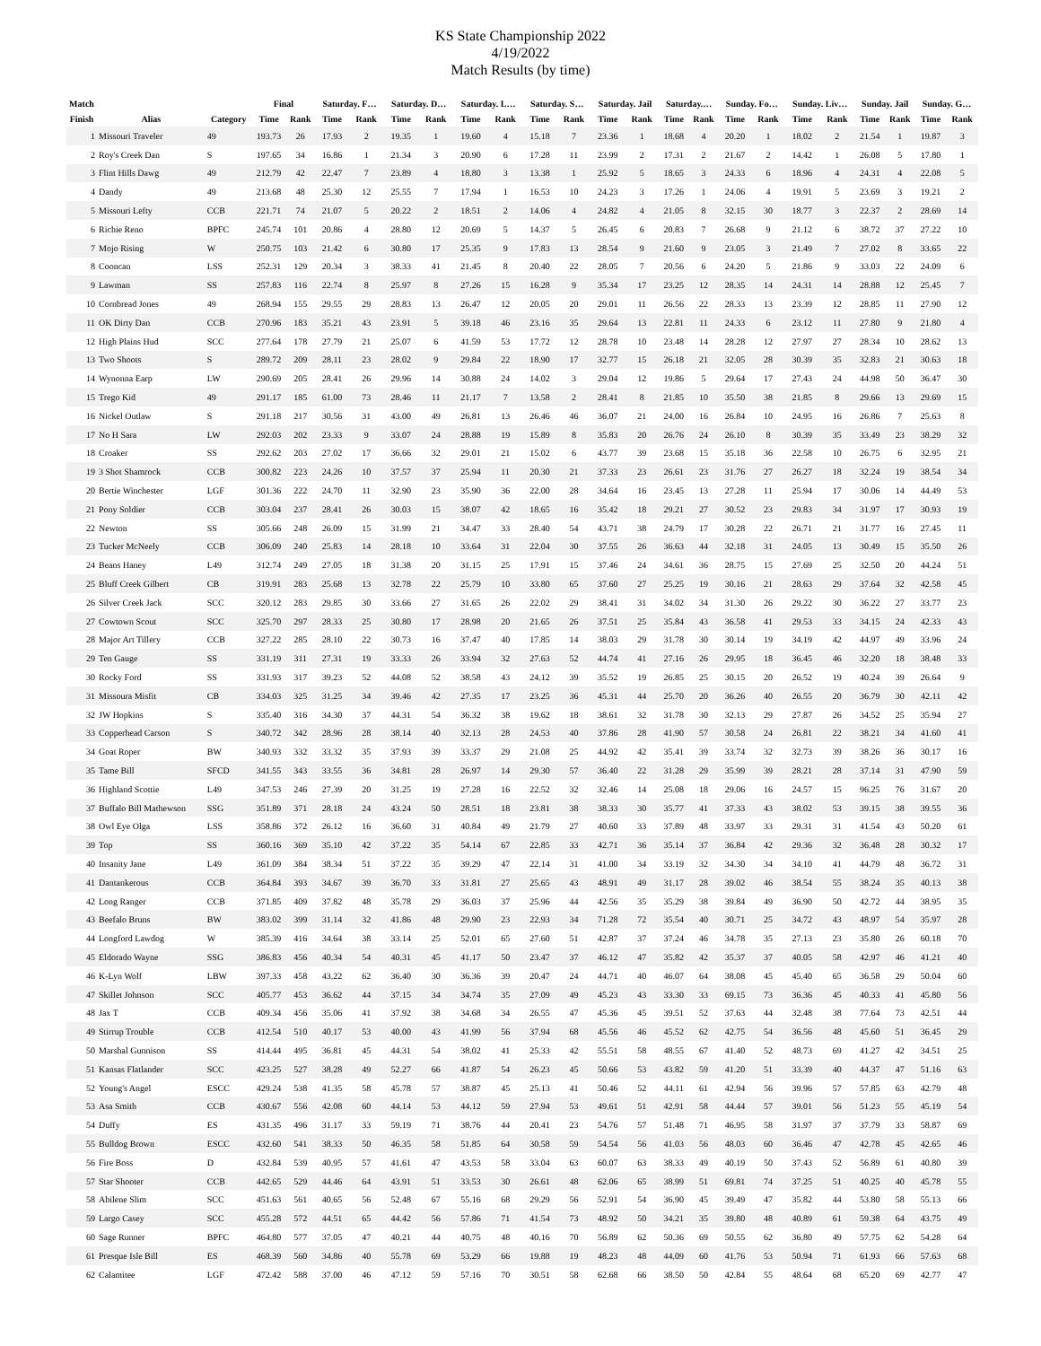KS State Championship 2022
4/19/2022
Match Results (by time)
| Match | | | Final | | Saturday. F… | | Saturday. D… | | Saturday. L… | | Saturday. S… | | Saturday. Jail | | Saturday.… | | Sunday. Fo… | | Sunday. Liv… | | Sunday. Jail | | Sunday. G… | |
| --- | --- | --- | --- | --- | --- | --- | --- | --- | --- | --- | --- | --- | --- | --- | --- | --- | --- | --- | --- | --- | --- | --- | --- | --- |
| Finish | Alias | Category | Time | Rank | Time | Rank | Time | Rank | Time | Rank | Time | Rank | Time | Rank | Time | Rank | Time | Rank | Time | Rank | Time | Rank | Time | Rank |
| 1 | Missouri Traveler | 49 | 193.73 | 26 | 17.93 | 2 | 19.35 | 1 | 19.60 | 4 | 15.18 | 7 | 23.36 | 1 | 18.68 | 4 | 20.20 | 1 | 18.02 | 2 | 21.54 | 1 | 19.87 | 3 |
| 2 | Roy's Creek Dan | S | 197.65 | 34 | 16.86 | 1 | 21.34 | 3 | 20.90 | 6 | 17.28 | 11 | 23.99 | 2 | 17.31 | 2 | 21.67 | 2 | 14.42 | 1 | 26.08 | 5 | 17.80 | 1 |
| 3 | Flint Hills Dawg | 49 | 212.79 | 42 | 22.47 | 7 | 23.89 | 4 | 18.80 | 3 | 13.38 | 1 | 25.92 | 5 | 18.65 | 3 | 24.33 | 6 | 18.96 | 4 | 24.31 | 4 | 22.08 | 5 |
| 4 | Dandy | 49 | 213.68 | 48 | 25.30 | 12 | 25.55 | 7 | 17.94 | 1 | 16.53 | 10 | 24.23 | 3 | 17.26 | 1 | 24.06 | 4 | 19.91 | 5 | 23.69 | 3 | 19.21 | 2 |
| 5 | Missouri Lefty | CCB | 221.71 | 74 | 21.07 | 5 | 20.22 | 2 | 18.51 | 2 | 14.06 | 4 | 24.82 | 4 | 21.05 | 8 | 32.15 | 30 | 18.77 | 3 | 22.37 | 2 | 28.69 | 14 |
| 6 | Richie Reno | BPFC | 245.74 | 101 | 20.86 | 4 | 28.80 | 12 | 20.69 | 5 | 14.37 | 5 | 26.45 | 6 | 20.83 | 7 | 26.68 | 9 | 21.12 | 6 | 38.72 | 37 | 27.22 | 10 |
| 7 | Mojo Rising | W | 250.75 | 103 | 21.42 | 6 | 30.80 | 17 | 25.35 | 9 | 17.83 | 13 | 28.54 | 9 | 21.60 | 9 | 23.05 | 3 | 21.49 | 7 | 27.02 | 8 | 33.65 | 22 |
| 8 | Cooncan | LSS | 252.31 | 129 | 20.34 | 3 | 38.33 | 41 | 21.45 | 8 | 20.40 | 22 | 28.05 | 7 | 20.56 | 6 | 24.20 | 5 | 21.86 | 9 | 33.03 | 22 | 24.09 | 6 |
| 9 | Lawman | SS | 257.83 | 116 | 22.74 | 8 | 25.97 | 8 | 27.26 | 15 | 16.28 | 9 | 35.34 | 17 | 23.25 | 12 | 28.35 | 14 | 24.31 | 14 | 28.88 | 12 | 25.45 | 7 |
| 10 | Cornbread Jones | 49 | 268.94 | 155 | 29.55 | 29 | 28.83 | 13 | 26.47 | 12 | 20.05 | 20 | 29.01 | 11 | 26.56 | 22 | 28.33 | 13 | 23.39 | 12 | 28.85 | 11 | 27.90 | 12 |
| 11 | OK Dirty Dan | CCB | 270.96 | 183 | 35.21 | 43 | 23.91 | 5 | 39.18 | 46 | 23.16 | 35 | 29.64 | 13 | 22.81 | 11 | 24.33 | 6 | 23.12 | 11 | 27.80 | 9 | 21.80 | 4 |
| 12 | High Plains Hud | SCC | 277.64 | 178 | 27.79 | 21 | 25.07 | 6 | 41.59 | 53 | 17.72 | 12 | 28.78 | 10 | 23.48 | 14 | 28.28 | 12 | 27.97 | 27 | 28.34 | 10 | 28.62 | 13 |
| 13 | Two Shoots | S | 289.72 | 209 | 28.11 | 23 | 28.02 | 9 | 29.84 | 22 | 18.90 | 17 | 32.77 | 15 | 26.18 | 21 | 32.05 | 28 | 30.39 | 35 | 32.83 | 21 | 30.63 | 18 |
| 14 | Wynonna Earp | LW | 290.69 | 205 | 28.41 | 26 | 29.96 | 14 | 30.88 | 24 | 14.02 | 3 | 29.04 | 12 | 19.86 | 5 | 29.64 | 17 | 27.43 | 24 | 44.98 | 50 | 36.47 | 30 |
| 15 | Trego Kid | 49 | 291.17 | 185 | 61.00 | 73 | 28.46 | 11 | 21.17 | 7 | 13.58 | 2 | 28.41 | 8 | 21.85 | 10 | 35.50 | 38 | 21.85 | 8 | 29.66 | 13 | 29.69 | 15 |
| 16 | Nickel Outlaw | S | 291.18 | 217 | 30.56 | 31 | 43.00 | 49 | 26.81 | 13 | 26.46 | 46 | 36.07 | 21 | 24.00 | 16 | 26.84 | 10 | 24.95 | 16 | 26.86 | 7 | 25.63 | 8 |
| 17 | No H Sara | LW | 292.03 | 202 | 23.33 | 9 | 33.07 | 24 | 28.88 | 19 | 15.89 | 8 | 35.83 | 20 | 26.76 | 24 | 26.10 | 8 | 30.39 | 35 | 33.49 | 23 | 38.29 | 32 |
| 18 | Croaker | SS | 292.62 | 203 | 27.02 | 17 | 36.66 | 32 | 29.01 | 21 | 15.02 | 6 | 43.77 | 39 | 23.68 | 15 | 35.18 | 36 | 22.58 | 10 | 26.75 | 6 | 32.95 | 21 |
| 19 | 3 Shot Shamrock | CCB | 300.82 | 223 | 24.26 | 10 | 37.57 | 37 | 25.94 | 11 | 20.30 | 21 | 37.33 | 23 | 26.61 | 23 | 31.76 | 27 | 26.27 | 18 | 32.24 | 19 | 38.54 | 34 |
| 20 | Bertie Winchester | LGF | 301.36 | 222 | 24.70 | 11 | 32.90 | 23 | 35.90 | 36 | 22.00 | 28 | 34.64 | 16 | 23.45 | 13 | 27.28 | 11 | 25.94 | 17 | 30.06 | 14 | 44.49 | 53 |
| 21 | Pony Soldier | CCB | 303.04 | 237 | 28.41 | 26 | 30.03 | 15 | 38.07 | 42 | 18.65 | 16 | 35.42 | 18 | 29.21 | 27 | 30.52 | 23 | 29.83 | 34 | 31.97 | 17 | 30.93 | 19 |
| 22 | Newton | SS | 305.66 | 248 | 26.09 | 15 | 31.99 | 21 | 34.47 | 33 | 28.40 | 54 | 43.71 | 38 | 24.79 | 17 | 30.28 | 22 | 26.71 | 21 | 31.77 | 16 | 27.45 | 11 |
| 23 | Tucker McNeely | CCB | 306.09 | 240 | 25.83 | 14 | 28.18 | 10 | 33.64 | 31 | 22.04 | 30 | 37.55 | 26 | 36.63 | 44 | 32.18 | 31 | 24.05 | 13 | 30.49 | 15 | 35.50 | 26 |
| 24 | Beans Haney | L49 | 312.74 | 249 | 27.05 | 18 | 31.38 | 20 | 31.15 | 25 | 17.91 | 15 | 37.46 | 24 | 34.61 | 36 | 28.75 | 15 | 27.69 | 25 | 32.50 | 20 | 44.24 | 51 |
| 25 | Bluff Creek Gilbert | CB | 319.91 | 283 | 25.68 | 13 | 32.78 | 22 | 25.79 | 10 | 33.80 | 65 | 37.60 | 27 | 25.25 | 19 | 30.16 | 21 | 28.63 | 29 | 37.64 | 32 | 42.58 | 45 |
| 26 | Silver Creek Jack | SCC | 320.12 | 283 | 29.85 | 30 | 33.66 | 27 | 31.65 | 26 | 22.02 | 29 | 38.41 | 31 | 34.02 | 34 | 31.30 | 26 | 29.22 | 30 | 36.22 | 27 | 33.77 | 23 |
| 27 | Cowtown Scout | SCC | 325.70 | 297 | 28.33 | 25 | 30.80 | 17 | 28.98 | 20 | 21.65 | 26 | 37.51 | 25 | 35.84 | 43 | 36.58 | 41 | 29.53 | 33 | 34.15 | 24 | 42.33 | 43 |
| 28 | Major Art Tillery | CCB | 327.22 | 285 | 28.10 | 22 | 30.73 | 16 | 37.47 | 40 | 17.85 | 14 | 38.03 | 29 | 31.78 | 30 | 30.14 | 19 | 34.19 | 42 | 44.97 | 49 | 33.96 | 24 |
| 29 | Ten Gauge | SS | 331.19 | 311 | 27.31 | 19 | 33.33 | 26 | 33.94 | 32 | 27.63 | 52 | 44.74 | 41 | 27.16 | 26 | 29.95 | 18 | 36.45 | 46 | 32.20 | 18 | 38.48 | 33 |
| 30 | Rocky Ford | SS | 331.93 | 317 | 39.23 | 52 | 44.08 | 52 | 38.58 | 43 | 24.12 | 39 | 35.52 | 19 | 26.85 | 25 | 30.15 | 20 | 26.52 | 19 | 40.24 | 39 | 26.64 | 9 |
| 31 | Missoura Misfit | CB | 334.03 | 325 | 31.25 | 34 | 39.46 | 42 | 27.35 | 17 | 23.25 | 36 | 45.31 | 44 | 25.70 | 20 | 36.26 | 40 | 26.55 | 20 | 36.79 | 30 | 42.11 | 42 |
| 32 | JW Hopkins | S | 335.40 | 316 | 34.30 | 37 | 44.31 | 54 | 36.32 | 38 | 19.62 | 18 | 38.61 | 32 | 31.78 | 30 | 32.13 | 29 | 27.87 | 26 | 34.52 | 25 | 35.94 | 27 |
| 33 | Copperhead Carson | S | 340.72 | 342 | 28.96 | 28 | 38.14 | 40 | 32.13 | 28 | 24.53 | 40 | 37.86 | 28 | 41.90 | 57 | 30.58 | 24 | 26.81 | 22 | 38.21 | 34 | 41.60 | 41 |
| 34 | Goat Roper | BW | 340.93 | 332 | 33.32 | 35 | 37.93 | 39 | 33.37 | 29 | 21.08 | 25 | 44.92 | 42 | 35.41 | 39 | 33.74 | 32 | 32.73 | 39 | 38.26 | 36 | 30.17 | 16 |
| 35 | Tame Bill | SFCD | 341.55 | 343 | 33.55 | 36 | 34.81 | 28 | 26.97 | 14 | 29.30 | 57 | 36.40 | 22 | 31.28 | 29 | 35.99 | 39 | 28.21 | 28 | 37.14 | 31 | 47.90 | 59 |
| 36 | Highland Scottie | L49 | 347.53 | 246 | 27.39 | 20 | 31.25 | 19 | 27.28 | 16 | 22.52 | 32 | 32.46 | 14 | 25.08 | 18 | 29.06 | 16 | 24.57 | 15 | 96.25 | 76 | 31.67 | 20 |
| 37 | Buffalo Bill Mathewson | SSG | 351.89 | 371 | 28.18 | 24 | 43.24 | 50 | 28.51 | 18 | 23.81 | 38 | 38.33 | 30 | 35.77 | 41 | 37.33 | 43 | 38.02 | 53 | 39.15 | 38 | 39.55 | 36 |
| 38 | Owl Eye Olga | LSS | 358.86 | 372 | 26.12 | 16 | 36.60 | 31 | 40.84 | 49 | 21.79 | 27 | 40.60 | 33 | 37.89 | 48 | 33.97 | 33 | 29.31 | 31 | 41.54 | 43 | 50.20 | 61 |
| 39 | Top | SS | 360.16 | 369 | 35.10 | 42 | 37.22 | 35 | 54.14 | 67 | 22.85 | 33 | 42.71 | 36 | 35.14 | 37 | 36.84 | 42 | 29.36 | 32 | 36.48 | 28 | 30.32 | 17 |
| 40 | Insanity Jane | L49 | 361.09 | 384 | 38.34 | 51 | 37.22 | 35 | 39.29 | 47 | 22.14 | 31 | 41.00 | 34 | 33.19 | 32 | 34.30 | 34 | 34.10 | 41 | 44.79 | 48 | 36.72 | 31 |
| 41 | Dantankerous | CCB | 364.84 | 393 | 34.67 | 39 | 36.70 | 33 | 31.81 | 27 | 25.65 | 43 | 48.91 | 49 | 31.17 | 28 | 39.02 | 46 | 38.54 | 55 | 38.24 | 35 | 40.13 | 38 |
| 42 | Long Ranger | CCB | 371.85 | 409 | 37.82 | 48 | 35.78 | 29 | 36.03 | 37 | 25.96 | 44 | 42.56 | 35 | 35.29 | 38 | 39.84 | 49 | 36.90 | 50 | 42.72 | 44 | 38.95 | 35 |
| 43 | Beefalo Bruns | BW | 383.02 | 399 | 31.14 | 32 | 41.86 | 48 | 29.90 | 23 | 22.93 | 34 | 71.28 | 72 | 35.54 | 40 | 30.71 | 25 | 34.72 | 43 | 48.97 | 54 | 35.97 | 28 |
| 44 | Longford Lawdog | W | 385.39 | 416 | 34.64 | 38 | 33.14 | 25 | 52.01 | 65 | 27.60 | 51 | 42.87 | 37 | 37.24 | 46 | 34.78 | 35 | 27.13 | 23 | 35.80 | 26 | 60.18 | 70 |
| 45 | Eldorado Wayne | SSG | 386.83 | 456 | 40.34 | 54 | 40.31 | 45 | 41.17 | 50 | 23.47 | 37 | 46.12 | 47 | 35.82 | 42 | 35.37 | 37 | 40.05 | 58 | 42.97 | 46 | 41.21 | 40 |
| 46 | K-Lyn Wolf | LBW | 397.33 | 458 | 43.22 | 62 | 36.40 | 30 | 36.36 | 39 | 20.47 | 24 | 44.71 | 40 | 46.07 | 64 | 38.08 | 45 | 45.40 | 65 | 36.58 | 29 | 50.04 | 60 |
| 47 | Skillet Johnson | SCC | 405.77 | 453 | 36.62 | 44 | 37.15 | 34 | 34.74 | 35 | 27.09 | 49 | 45.23 | 43 | 33.30 | 33 | 69.15 | 73 | 36.36 | 45 | 40.33 | 41 | 45.80 | 56 |
| 48 | Jax T | CCB | 409.34 | 456 | 35.06 | 41 | 37.92 | 38 | 34.68 | 34 | 26.55 | 47 | 45.36 | 45 | 39.51 | 52 | 37.63 | 44 | 32.48 | 38 | 77.64 | 73 | 42.51 | 44 |
| 49 | Stirrup Trouble | CCB | 412.54 | 510 | 40.17 | 53 | 40.00 | 43 | 41.99 | 56 | 37.94 | 68 | 45.56 | 46 | 45.52 | 62 | 42.75 | 54 | 36.56 | 48 | 45.60 | 51 | 36.45 | 29 |
| 50 | Marshal Gunnison | SS | 414.44 | 495 | 36.81 | 45 | 44.31 | 54 | 38.02 | 41 | 25.33 | 42 | 55.51 | 58 | 48.55 | 67 | 41.40 | 52 | 48.73 | 69 | 41.27 | 42 | 34.51 | 25 |
| 51 | Kansas Flatlander | SCC | 423.25 | 527 | 38.28 | 49 | 52.27 | 66 | 41.87 | 54 | 26.23 | 45 | 50.66 | 53 | 43.82 | 59 | 41.20 | 51 | 33.39 | 40 | 44.37 | 47 | 51.16 | 63 |
| 52 | Young's Angel | ESCC | 429.24 | 538 | 41.35 | 58 | 45.78 | 57 | 38.87 | 45 | 25.13 | 41 | 50.46 | 52 | 44.11 | 61 | 42.94 | 56 | 39.96 | 57 | 57.85 | 63 | 42.79 | 48 |
| 53 | Asa Smith | CCB | 430.67 | 556 | 42.08 | 60 | 44.14 | 53 | 44.12 | 59 | 27.94 | 53 | 49.61 | 51 | 42.91 | 58 | 44.44 | 57 | 39.01 | 56 | 51.23 | 55 | 45.19 | 54 |
| 54 | Duffy | ES | 431.35 | 496 | 31.17 | 33 | 59.19 | 71 | 38.76 | 44 | 20.41 | 23 | 54.76 | 57 | 51.48 | 71 | 46.95 | 58 | 31.97 | 37 | 37.79 | 33 | 58.87 | 69 |
| 55 | Bulldog Brown | ESCC | 432.60 | 541 | 38.33 | 50 | 46.35 | 58 | 51.85 | 64 | 30.58 | 59 | 54.54 | 56 | 41.03 | 56 | 48.03 | 60 | 36.46 | 47 | 42.78 | 45 | 42.65 | 46 |
| 56 | Fire Boss | D | 432.84 | 539 | 40.95 | 57 | 41.61 | 47 | 43.53 | 58 | 33.04 | 63 | 60.07 | 63 | 38.33 | 49 | 40.19 | 50 | 37.43 | 52 | 56.89 | 61 | 40.80 | 39 |
| 57 | Star Shooter | CCB | 442.65 | 529 | 44.46 | 64 | 43.91 | 51 | 33.53 | 30 | 26.61 | 48 | 62.06 | 65 | 38.99 | 51 | 69.81 | 74 | 37.25 | 51 | 40.25 | 40 | 45.78 | 55 |
| 58 | Abilene Slim | SCC | 451.63 | 561 | 40.65 | 56 | 52.48 | 67 | 55.16 | 68 | 29.29 | 56 | 52.91 | 54 | 36.90 | 45 | 39.49 | 47 | 35.82 | 44 | 53.80 | 58 | 55.13 | 66 |
| 59 | Largo Casey | SCC | 455.28 | 572 | 44.51 | 65 | 44.42 | 56 | 57.86 | 71 | 41.54 | 73 | 48.92 | 50 | 34.21 | 35 | 39.80 | 48 | 40.89 | 61 | 59.38 | 64 | 43.75 | 49 |
| 60 | Sage Runner | BPFC | 464.80 | 577 | 37.05 | 47 | 40.21 | 44 | 40.75 | 48 | 40.16 | 70 | 56.89 | 62 | 50.36 | 69 | 50.55 | 62 | 36.80 | 49 | 57.75 | 62 | 54.28 | 64 |
| 61 | Presque Isle Bill | ES | 468.39 | 560 | 34.86 | 40 | 55.78 | 69 | 53.29 | 66 | 19.88 | 19 | 48.23 | 48 | 44.09 | 60 | 41.76 | 53 | 50.94 | 71 | 61.93 | 66 | 57.63 | 68 |
| 62 | Calamitee | LGF | 472.42 | 588 | 37.00 | 46 | 47.12 | 59 | 57.16 | 70 | 30.51 | 58 | 62.68 | 66 | 38.50 | 50 | 42.84 | 55 | 48.64 | 68 | 65.20 | 69 | 42.77 | 47 |